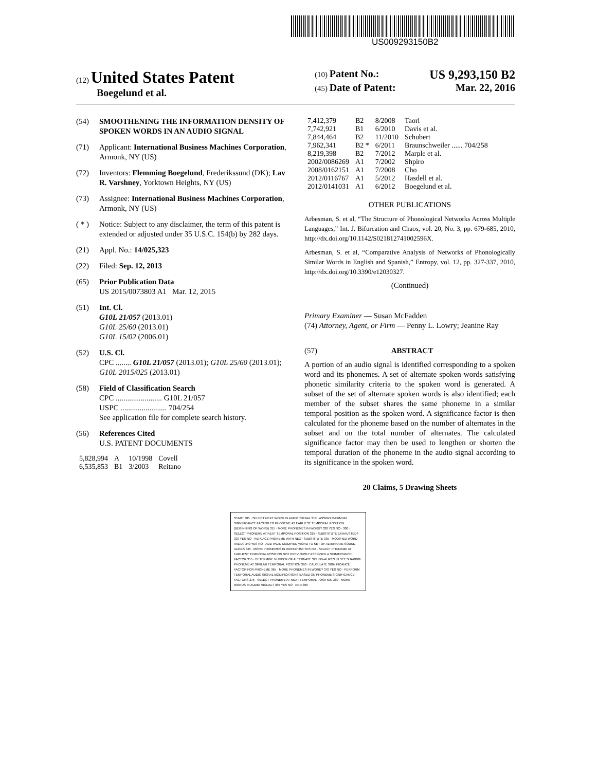US009293150B2
(12) United States Patent
Boegelund et al.
(10) Patent No.: US 9,293,150 B2
(45) Date of Patent: Mar. 22, 2016
(54) SMOOTHENING THE INFORMATION DENSITY OF SPOKEN WORDS IN AN AUDIO SIGNAL
(71) Applicant: International Business Machines Corporation, Armonk, NY (US)
(72) Inventors: Flemming Boegelund, Frederikssund (DK); Lav R. Varshney, Yorktown Heights, NY (US)
(73) Assignee: International Business Machines Corporation, Armonk, NY (US)
( * ) Notice: Subject to any disclaimer, the term of this patent is extended or adjusted under 35 U.S.C. 154(b) by 282 days.
(21) Appl. No.: 14/025,323
(22) Filed: Sep. 12, 2013
(65) Prior Publication Data
US 2015/0073803 A1 Mar. 12, 2015
(51) Int. Cl.
G10L 21/057 (2013.01)
G10L 25/60 (2013.01)
G10L 15/02 (2006.01)
(52) U.S. Cl.
CPC ........ G10L 21/057 (2013.01); G10L 25/60 (2013.01); G10L 2015/025 (2013.01)
(58) Field of Classification Search
CPC ........................ G10L 21/057
USPC ........................ 704/254
See application file for complete search history.
(56) References Cited
U.S. PATENT DOCUMENTS
| 5,828,994 | A | 10/1998 | Covell |
| 6,535,853 | B1 | 3/2003 | Reitano |
| 7,412,379 | B2 | 8/2008 | Taori |
| 7,742,921 | B1 | 6/2010 | Davis et al. |
| 7,844,464 | B2 | 11/2010 | Schubert |
| 7,962,341 | B2 * | 6/2011 | Braunschweiler ...... 704/258 |
| 8,219,398 | B2 | 7/2012 | Marple et al. |
| 2002/0086269 | A1 | 7/2002 | Shpiro |
| 2008/0162151 | A1 | 7/2008 | Cho |
| 2012/0116767 | A1 | 5/2012 | Hasdell et al. |
| 2012/0141031 | A1 | 6/2012 | Boegelund et al. |
OTHER PUBLICATIONS
Arbesman, S. et al, “The Structure of Phonological Networks Across Multiple Languages,” Int. J. Bifurcation and Chaos, vol. 20, No. 3, pp. 679-685, 2010, http://dx.doi.org/10.1142/S021812741002596X.
Arbesman, S. et al, “Comparative Analysis of Networks of Phonologically Similar Words in English and Spanish,” Entropy, vol. 12, pp. 327-337, 2010, http://dx.doi.org/10.3390/e12030327.
(Continued)
Primary Examiner — Susan McFadden
(74) Attorney, Agent, or Firm — Penny L. Lowry; Jeanine Ray
(57) ABSTRACT
A portion of an audio signal is identified corresponding to a spoken word and its phonemes. A set of alternate spoken words satisfying phonetic similarity criteria to the spoken word is generated. A subset of the set of alternate spoken words is also identified; each member of the subset shares the same phoneme in a similar temporal position as the spoken word. A significance factor is then calculated for the phoneme based on the number of alternates in the subset and on the total number of alternates. The calculated significance factor may then be used to lengthen or shorten the temporal duration of the phoneme in the audio signal according to its significance in the spoken word.
20 Claims, 5 Drawing Sheets
START 305 · SELECT NEXT WORD IN AUDIO SIGNAL 310 · ASSIGN MAXIMUM SIGNIFICANCE FACTOR TO PHONEME AT EARLIEST TEMPORAL POSITION (BEGINNING OF WORD) 315 · MORE PHONEMES IN WORD? 320 YES NO · 300 · SELECT PHONEME AT NEXT TEMPORAL POSITION 325 · SUBSTITUTE EXHAUSTED? 330 YES NO · REPLACE PHONEME WITH NEXT SUBSTITUTE 335 · MODIFIED WORD VALID? 340 YES NO · ADD VALID MODIFIED WORD TO SET OF ALTERNATE SOUND-ALIKES 345 · MORE PHONEMES IN WORD? 350 YES NO · SELECT PHONEME AT EARLIEST TEMPORAL POSITION NOT PREVIOUSLY ASSIGNED A SIGNIFICANCE FACTOR 355 · DETERMINE NUMBER OF ALTERNATE SOUND-ALIKES IN SET SHARING PHONEME AT SIMILAR TEMPORAL POSITION 360 · CALCULATE SIGNIFICANCE FACTOR FOR PHONEME 365 · MORE PHONEMES IN WORD? 370 YES NO · PERFORM TEMPORAL AUDIO SIGNAL MODIFICATIONS BASED ON PHONEME SIGNIFICANCE FACTORS 375 · SELECT PHONEME AT NEXT TEMPORAL POSITION 380 · MORE WORDS IN AUDIO SIGNAL? 385 YES NO · END 390